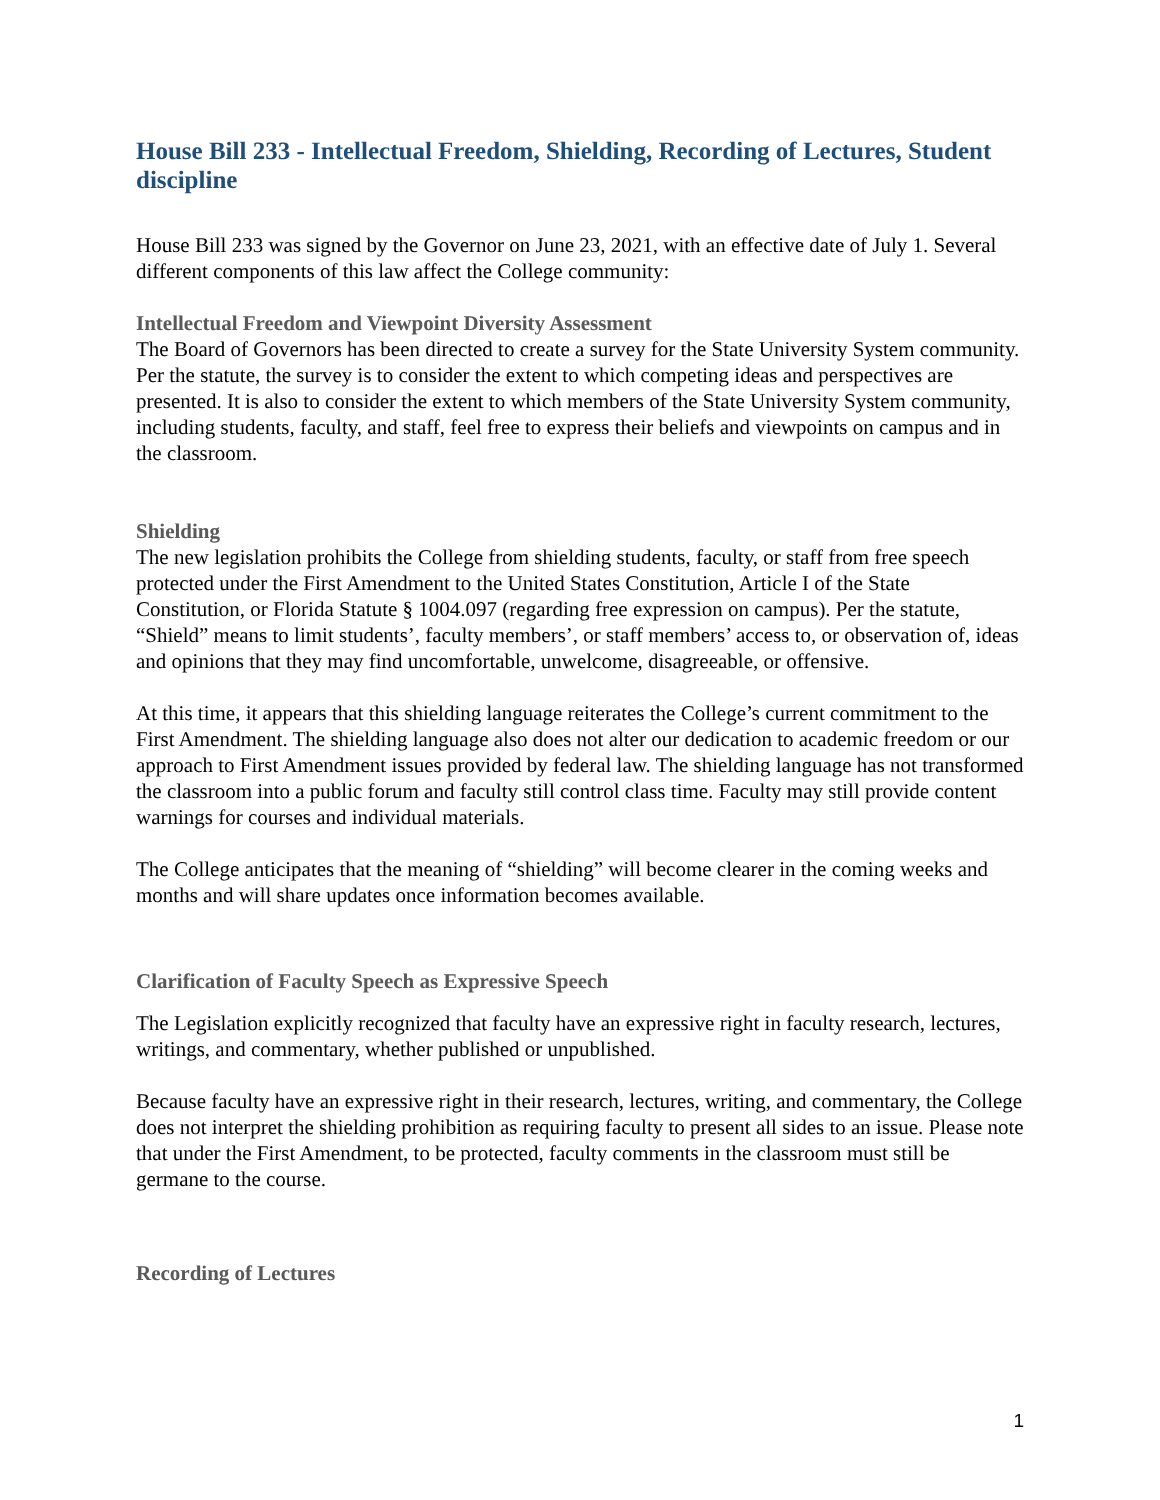House Bill 233 - Intellectual Freedom, Shielding, Recording of Lectures, Student discipline
House Bill 233 was signed by the Governor on June 23, 2021, with an effective date of July 1. Several different components of this law affect the College community:
Intellectual Freedom and Viewpoint Diversity Assessment
The Board of Governors has been directed to create a survey for the State University System community. Per the statute, the survey is to consider the extent to which competing ideas and perspectives are presented. It is also to consider the extent to which members of the State University System community, including students, faculty, and staff, feel free to express their beliefs and viewpoints on campus and in the classroom.
Shielding
The new legislation prohibits the College from shielding students, faculty, or staff from free speech protected under the First Amendment to the United States Constitution, Article I of the State Constitution, or Florida Statute § 1004.097 (regarding free expression on campus). Per the statute, “Shield” means to limit students’, faculty members’, or staff members’ access to, or observation of, ideas and opinions that they may find uncomfortable, unwelcome, disagreeable, or offensive.
At this time, it appears that this shielding language reiterates the College’s current commitment to the First Amendment. The shielding language also does not alter our dedication to academic freedom or our approach to First Amendment issues provided by federal law. The shielding language has not transformed the classroom into a public forum and faculty still control class time. Faculty may still provide content warnings for courses and individual materials.
The College anticipates that the meaning of “shielding” will become clearer in the coming weeks and months and will share updates once information becomes available.
Clarification of Faculty Speech as Expressive Speech
The Legislation explicitly recognized that faculty have an expressive right in faculty research, lectures, writings, and commentary, whether published or unpublished.
Because faculty have an expressive right in their research, lectures, writing, and commentary, the College does not interpret the shielding prohibition as requiring faculty to present all sides to an issue. Please note that under the First Amendment, to be protected, faculty comments in the classroom must still be germane to the course.
Recording of Lectures
1